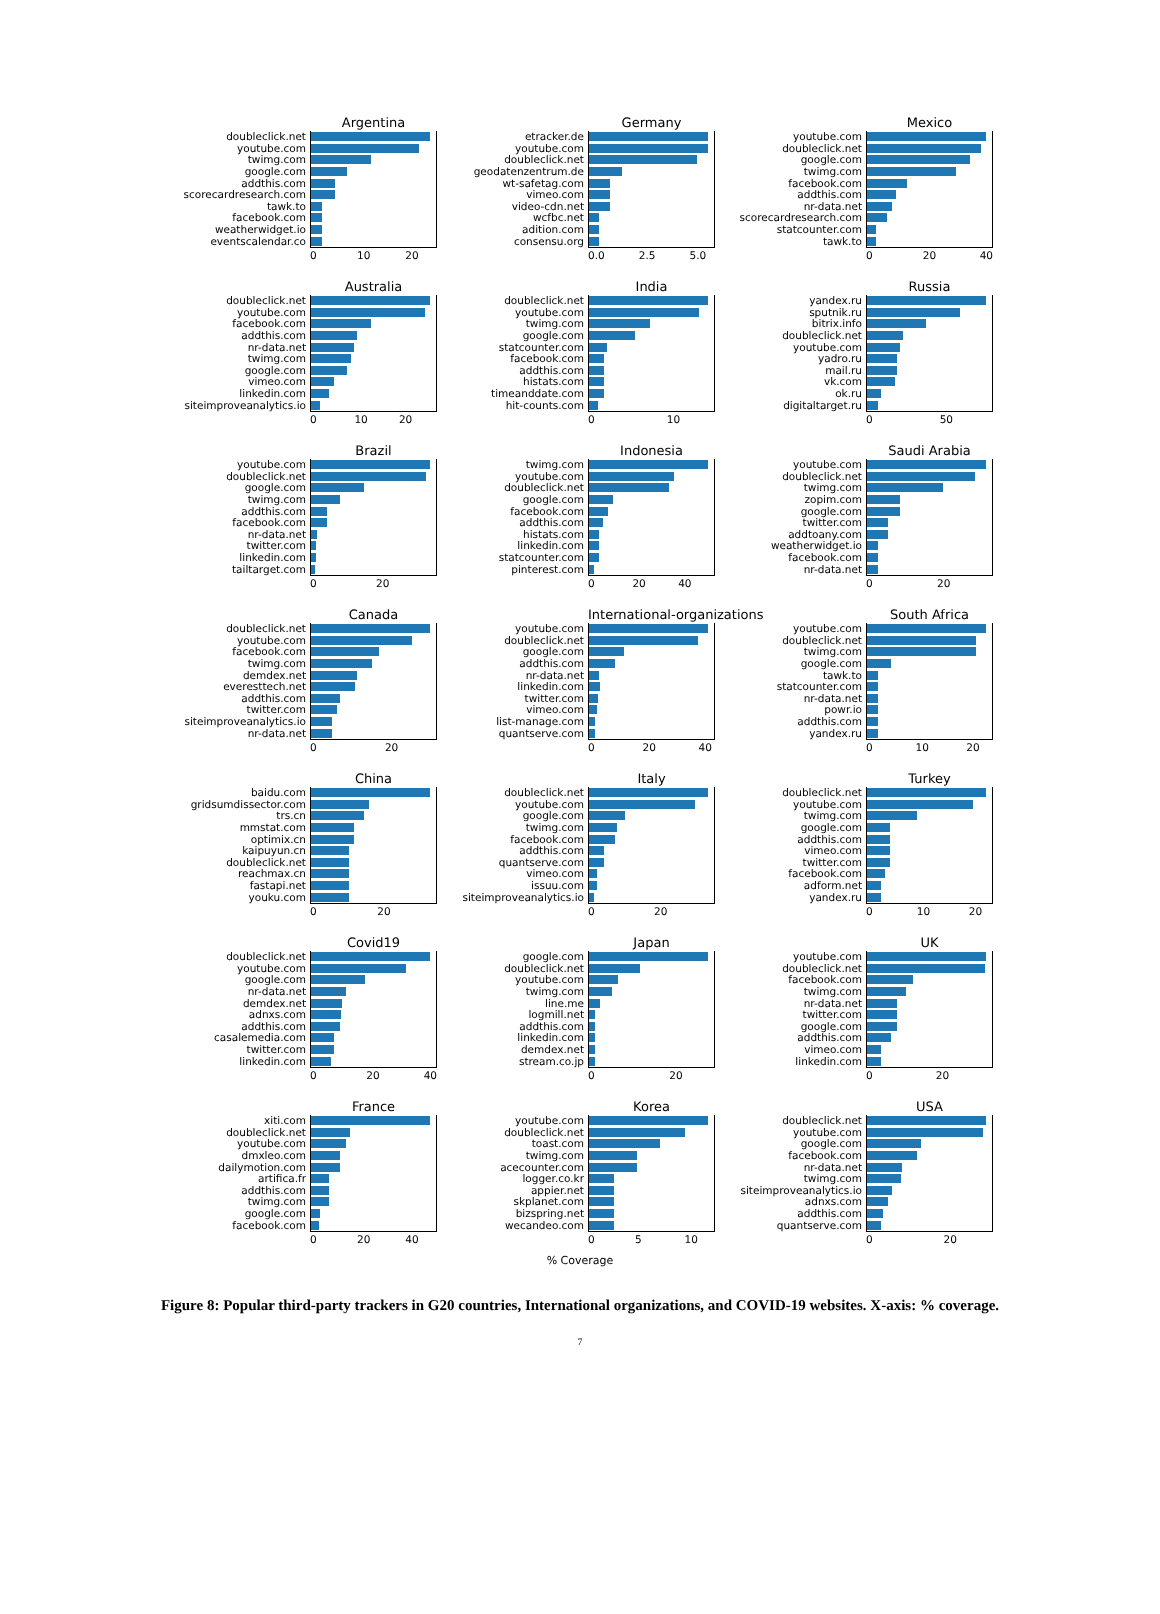Argentina
doubleclick.net
youtube.com
twimg.com
google.com
addthis.com
scorecardresearch.com
tawk.to
facebook.com
weatherwidget.io
eventscalendar.co
0 10 20
Germany
etracker.de
youtube.com
doubleclick.net
geodatenzentrum.de
wt-safetag.com
vimeo.com
video-cdn.net
wcfbc.net
adition.com
consensu.org
0.0 2.5 5.0
Mexico
youtube.com
doubleclick.net
google.com
twimg.com
facebook.com
addthis.com
nr-data.net
scorecardresearch.com
statcounter.com
tawk.to
0 20 40
Australia
doubleclick.net
youtube.com
facebook.com
addthis.com
nr-data.net
twimg.com
google.com
vimeo.com
linkedin.com
siteimproveanalytics.io
0 10 20
India
doubleclick.net
youtube.com
twimg.com
google.com
statcounter.com
facebook.com
addthis.com
histats.com
timeanddate.com
hit-counts.com
0 10
Russia
yandex.ru
sputnik.ru
bitrix.info
doubleclick.net
youtube.com
yadro.ru
mail.ru
vk.com
ok.ru
digitaltarget.ru
0 50
Brazil
youtube.com
doubleclick.net
google.com
twimg.com
addthis.com
facebook.com
nr-data.net
twitter.com
linkedin.com
tailtarget.com
0 20
Indonesia
twimg.com
youtube.com
doubleclick.net
google.com
facebook.com
addthis.com
histats.com
linkedin.com
statcounter.com
pinterest.com
0 20 40
Saudi Arabia
youtube.com
doubleclick.net
twimg.com
zopim.com
google.com
twitter.com
addtoany.com
weatherwidget.io
facebook.com
nr-data.net
0 20
Canada
doubleclick.net
youtube.com
facebook.com
twimg.com
demdex.net
everesttech.net
addthis.com
twitter.com
siteimproveanalytics.io
nr-data.net
0 20
International-organizations
youtube.com
doubleclick.net
google.com
addthis.com
nr-data.net
linkedin.com
twitter.com
vimeo.com
list-manage.com
quantserve.com
0 20 40
South Africa
youtube.com
doubleclick.net
twimg.com
google.com
tawk.to
statcounter.com
nr-data.net
powr.io
addthis.com
yandex.ru
0 10 20
China
baidu.com
gridsumdissector.com
trs.cn
mmstat.com
optimix.cn
kaipuyun.cn
doubleclick.net
reachmax.cn
fastapi.net
youku.com
0 20
Italy
doubleclick.net
youtube.com
google.com
twimg.com
facebook.com
addthis.com
quantserve.com
vimeo.com
issuu.com
siteimproveanalytics.io
0 20
Turkey
doubleclick.net
youtube.com
twimg.com
google.com
addthis.com
vimeo.com
twitter.com
facebook.com
adform.net
yandex.ru
0 10 20
Covid19
doubleclick.net
youtube.com
google.com
nr-data.net
demdex.net
adnxs.com
addthis.com
casalemedia.com
twitter.com
linkedin.com
0 20 40
Japan
google.com
doubleclick.net
youtube.com
twimg.com
line.me
logmill.net
addthis.com
linkedin.com
demdex.net
stream.co.jp
0 20
UK
youtube.com
doubleclick.net
facebook.com
twimg.com
nr-data.net
twitter.com
google.com
addthis.com
vimeo.com
linkedin.com
0 20
France
xiti.com
doubleclick.net
youtube.com
dmxleo.com
dailymotion.com
artifica.fr
addthis.com
twimg.com
google.com
facebook.com
0 20 40
Korea
youtube.com
doubleclick.net
toast.com
twimg.com
acecounter.com
logger.co.kr
appier.net
skplanet.com
bizspring.net
wecandeo.com
0 5 10
USA
doubleclick.net
youtube.com
google.com
facebook.com
nr-data.net
twimg.com
siteimproveanalytics.io
adnxs.com
addthis.com
quantserve.com
0 20
% Coverage
Figure 8: Popular third-party trackers in G20 countries, International organizations, and COVID-19 websites. X-axis: % coverage.
7